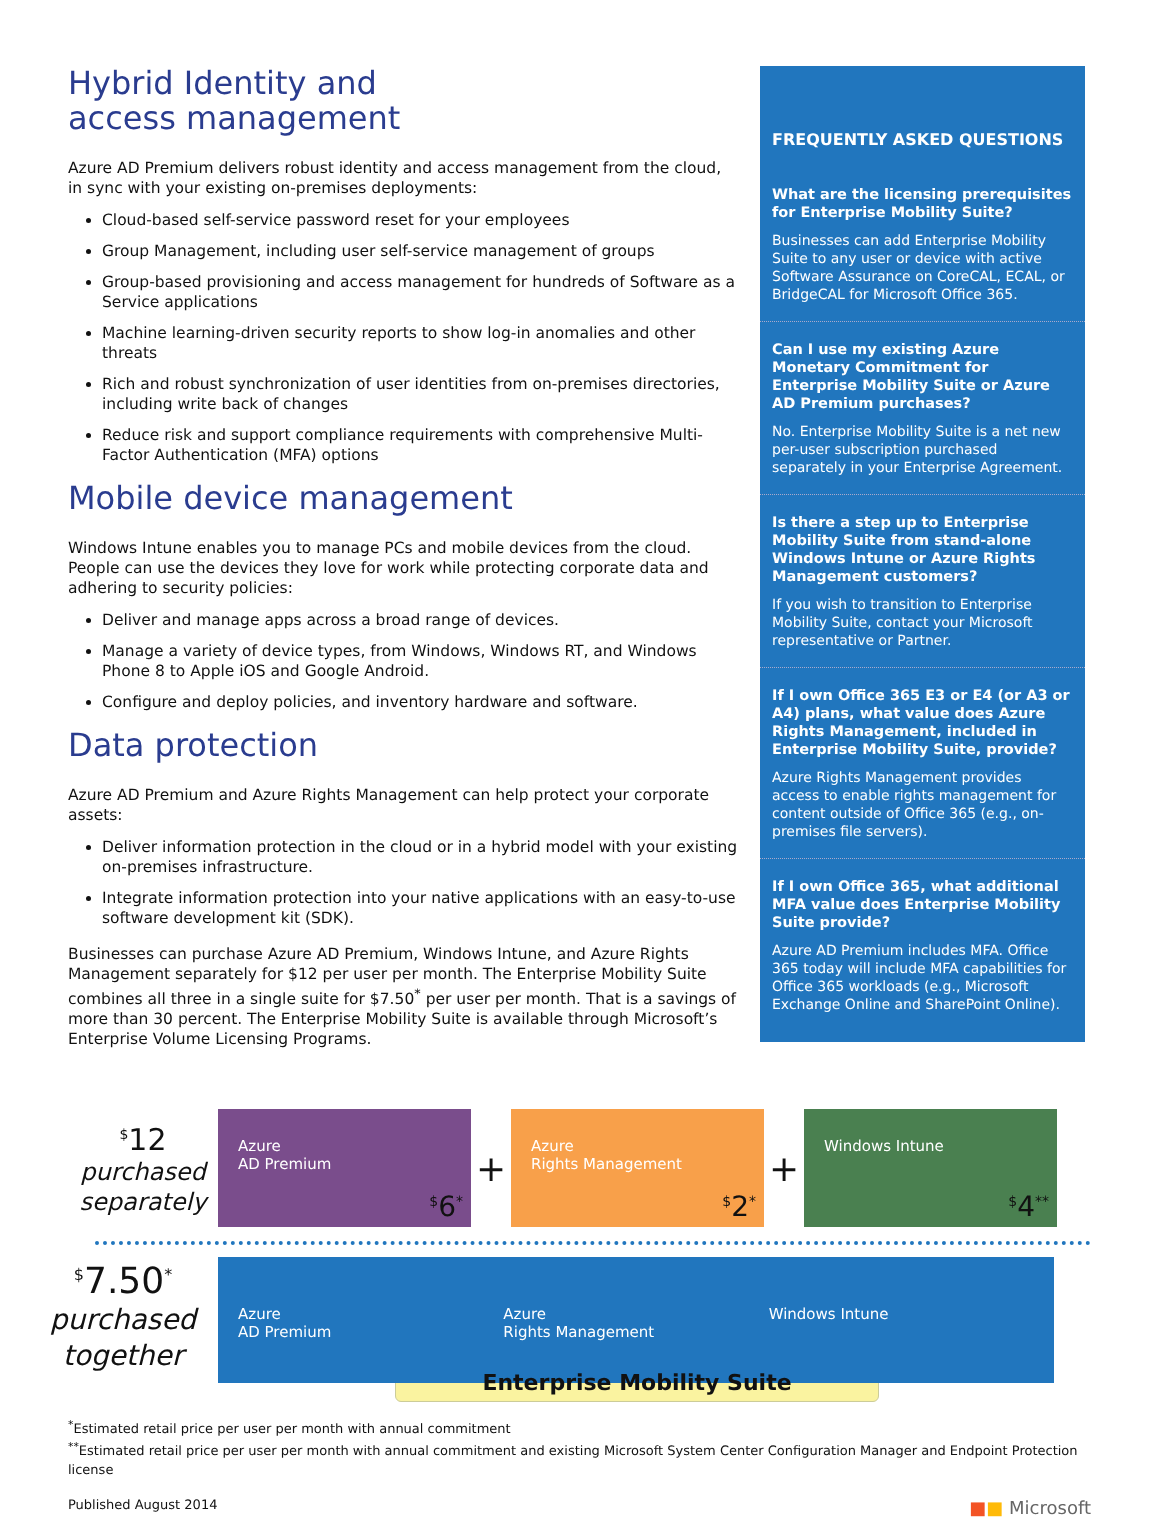Hybrid Identity and
access management
Azure AD Premium delivers robust identity and access management from the cloud, in sync with your existing on-premises deployments:
Cloud-based self-service password reset for your employees
Group Management, including user self-service management of groups
Group-based provisioning and access management for hundreds of Software as a Service applications
Machine learning-driven security reports to show log-in anomalies and other threats
Rich and robust synchronization of user identities from on-premises directories, including write back of changes
Reduce risk and support compliance requirements with comprehensive Multi-Factor Authentication (MFA) options
Mobile device management
Windows Intune enables you to manage PCs and mobile devices from the cloud. People can use the devices they love for work while protecting corporate data and adhering to security policies:
Deliver and manage apps across a broad range of devices.
Manage a variety of device types, from Windows, Windows RT, and Windows Phone 8 to Apple iOS and Google Android.
Configure and deploy policies, and inventory hardware and software.
Data protection
Azure AD Premium and Azure Rights Management can help protect your corporate assets:
Deliver information protection in the cloud or in a hybrid model with your existing on-premises infrastructure.
Integrate information protection into your native applications with an easy-to-use software development kit (SDK).
Businesses can purchase Azure AD Premium, Windows Intune, and Azure Rights Management separately for $12 per user per month. The Enterprise Mobility Suite combines all three in a single suite for $7.50<sup>*</sup> per user per month. That is a savings of more than 30 percent. The Enterprise Mobility Suite is available through Microsoft’s Enterprise Volume Licensing Programs.
FREQUENTLY ASKED QUESTIONS
What are the licensing prerequisites for Enterprise Mobility Suite?
Businesses can add Enterprise Mobility Suite to any user or device with active Software Assurance on CoreCAL, ECAL, or BridgeCAL for Microsoft Office 365.
Can I use my existing Azure Monetary Commitment for Enterprise Mobility Suite or Azure AD Premium purchases?
No. Enterprise Mobility Suite is a net new per-user subscription purchased separately in your Enterprise Agreement.
Is there a step up to Enterprise Mobility Suite from stand-alone Windows Intune or Azure Rights Management customers?
If you wish to transition to Enterprise Mobility Suite, contact your Microsoft representative or Partner.
If I own Office 365 E3 or E4 (or A3 or A4) plans, what value does Azure Rights Management, included in Enterprise Mobility Suite, provide?
Azure Rights Management provides access to enable rights management for content outside of Office 365 (e.g., on-premises file servers).
If I own Office 365, what additional MFA value does Enterprise Mobility Suite provide?
Azure AD Premium includes MFA. Office 365 today will include MFA capabilities for Office 365 workloads (e.g., Microsoft Exchange Online and SharePoint Online).
<sup>$</sup>12
purchased
separately
Azure
AD Premium
<sup>$</sup>6<sup>*</sup>
+
Azure
Rights Management
<sup>$</sup>2<sup>*</sup>
+
Windows Intune
<sup>$</sup>4<sup>**</sup>
<sup>$</sup>7.50<sup>*</sup>
purchased
together
Azure
AD Premium
Azure
Rights Management
Windows Intune
Enterprise Mobility Suite
<sup>*</sup> Estimated retail price per user per month with annual commitment
<sup>**</sup> Estimated retail price per user per month with annual commitment and existing Microsoft System Center Configuration Manager and Endpoint Protection license
Published August 2014 ■■ Microsoft